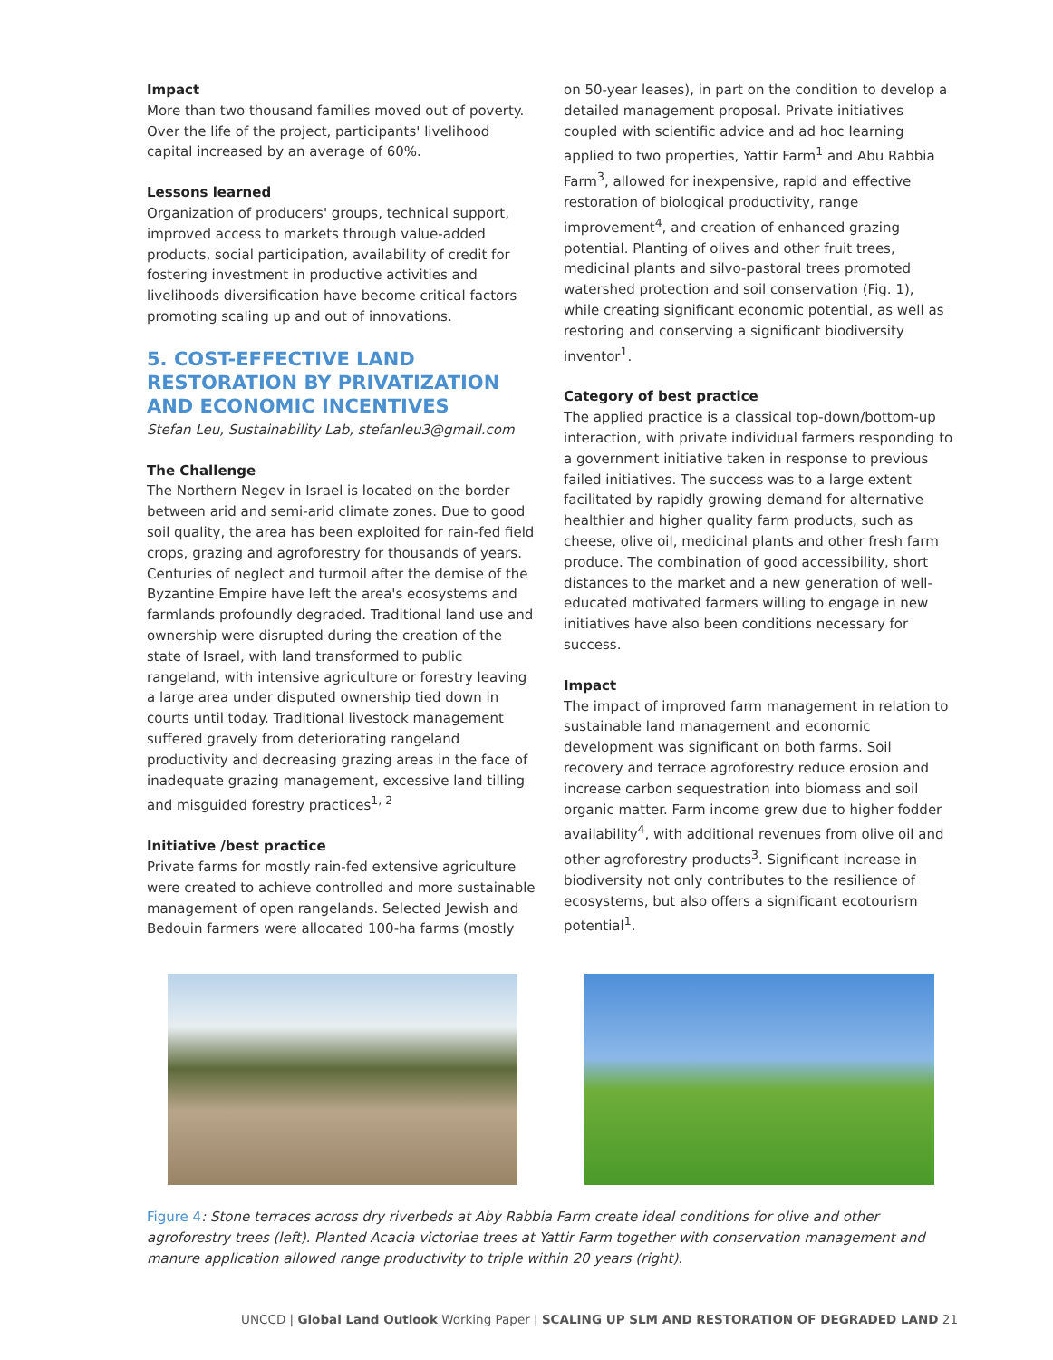Impact
More than two thousand families moved out of poverty. Over the life of the project, participants' livelihood capital increased by an average of 60%.
Lessons learned
Organization of producers' groups, technical support, improved access to markets through value-added products, social participation, availability of credit for fostering investment in productive activities and livelihoods diversification have become critical factors promoting scaling up and out of innovations.
5. COST-EFFECTIVE LAND RESTORATION BY PRIVATIZATION AND ECONOMIC INCENTIVES
Stefan Leu, Sustainability Lab, stefanleu3@gmail.com
The Challenge
The Northern Negev in Israel is located on the border between arid and semi-arid climate zones. Due to good soil quality, the area has been exploited for rain-fed field crops, grazing and agroforestry for thousands of years. Centuries of neglect and turmoil after the demise of the Byzantine Empire have left the area's ecosystems and farmlands profoundly degraded. Traditional land use and ownership were disrupted during the creation of the state of Israel, with land transformed to public rangeland, with intensive agriculture or forestry leaving a large area under disputed ownership tied down in courts until today. Traditional livestock management suffered gravely from deteriorating rangeland productivity and decreasing grazing areas in the face of inadequate grazing management, excessive land tilling and misguided forestry practices<sup>1, 2</sup>
Initiative /best practice
Private farms for mostly rain-fed extensive agriculture were created to achieve controlled and more sustainable management of open rangelands. Selected Jewish and Bedouin farmers were allocated 100-ha farms (mostly
on 50-year leases), in part on the condition to develop a detailed management proposal. Private initiatives coupled with scientific advice and ad hoc learning applied to two properties, Yattir Farm<sup>1</sup> and Abu Rabbia Farm<sup>3</sup>, allowed for inexpensive, rapid and effective restoration of biological productivity, range improvement<sup>4</sup>, and creation of enhanced grazing potential. Planting of olives and other fruit trees, medicinal plants and silvo-pastoral trees promoted watershed protection and soil conservation (Fig. 1), while creating significant economic potential, as well as restoring and conserving a significant biodiversity inventor<sup>1</sup>.
Category of best practice
The applied practice is a classical top-down/bottom-up interaction, with private individual farmers responding to a government initiative taken in response to previous failed initiatives. The success was to a large extent facilitated by rapidly growing demand for alternative healthier and higher quality farm products, such as cheese, olive oil, medicinal plants and other fresh farm produce. The combination of good accessibility, short distances to the market and a new generation of well-educated motivated farmers willing to engage in new initiatives have also been conditions necessary for success.
Impact
The impact of improved farm management in relation to sustainable land management and economic development was significant on both farms. Soil recovery and terrace agroforestry reduce erosion and increase carbon sequestration into biomass and soil organic matter. Farm income grew due to higher fodder availability<sup>4</sup>, with additional revenues from olive oil and other agroforestry products<sup>3</sup>. Significant increase in biodiversity not only contributes to the resilience of ecosystems, but also offers a significant ecotourism potential<sup>1</sup>.
Figure 4: Stone terraces across dry riverbeds at Aby Rabbia Farm create ideal conditions for olive and other agroforestry trees (left). Planted Acacia victoriae trees at Yattir Farm together with conservation management and manure application allowed range productivity to triple within 20 years (right).
UNCCD | Global Land Outlook Working Paper | SCALING UP SLM AND RESTORATION OF DEGRADED LAND 21